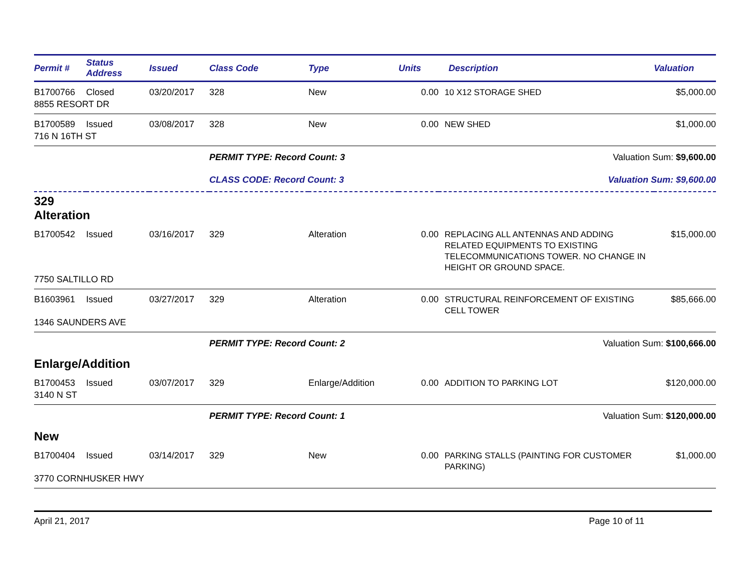| Permit # | Status Address | Issued | Class Code | Type | Units | Description | Valuation |
| --- | --- | --- | --- | --- | --- | --- | --- |
| B1700766 | Closed | 03/20/2017 | 328 | New | 0.00 | 10 X12 STORAGE SHED | $5,000.00 |
| 8855 RESORT DR | | | | | | | |
| B1700589 | Issued | 03/08/2017 | 328 | New | 0.00 | NEW SHED | $1,000.00 |
| 716 N 16TH ST | | | | | | | |
| | | | PERMIT TYPE: Record Count: 3 | | | Valuation Sum: $9,600.00 | |
| | | | CLASS CODE: Record Count: 3 | | | Valuation Sum: $9,600.00 | |
| 329 Alteration | | | | | | | |
| B1700542 | Issued | 03/16/2017 | 329 | Alteration | 0.00 | REPLACING ALL ANTENNAS AND ADDING RELATED EQUIPMENTS TO EXISTING TELECOMMUNICATIONS TOWER. NO CHANGE IN HEIGHT OR GROUND SPACE. | $15,000.00 |
| 7750 SALTILLO RD | | | | | | | |
| B1603961 | Issued | 03/27/2017 | 329 | Alteration | 0.00 | STRUCTURAL REINFORCEMENT OF EXISTING CELL TOWER | $85,666.00 |
| 1346 SAUNDERS AVE | | | | | | | |
| | | | PERMIT TYPE: Record Count: 2 | | | Valuation Sum: $100,666.00 | |
| Enlarge/Addition | | | | | | | |
| B1700453 | Issued | 03/07/2017 | 329 | Enlarge/Addition | 0.00 | ADDITION TO PARKING LOT | $120,000.00 |
| 3140 N ST | | | | | | | |
| | | | PERMIT TYPE: Record Count: 1 | | | Valuation Sum: $120,000.00 | |
| New | | | | | | | |
| B1700404 | Issued | 03/14/2017 | 329 | New | 0.00 | PARKING STALLS (PAINTING FOR CUSTOMER PARKING) | $1,000.00 |
| 3770 CORNHUSKER HWY | | | | | | | |
April 21, 2017 Page 10 of 11